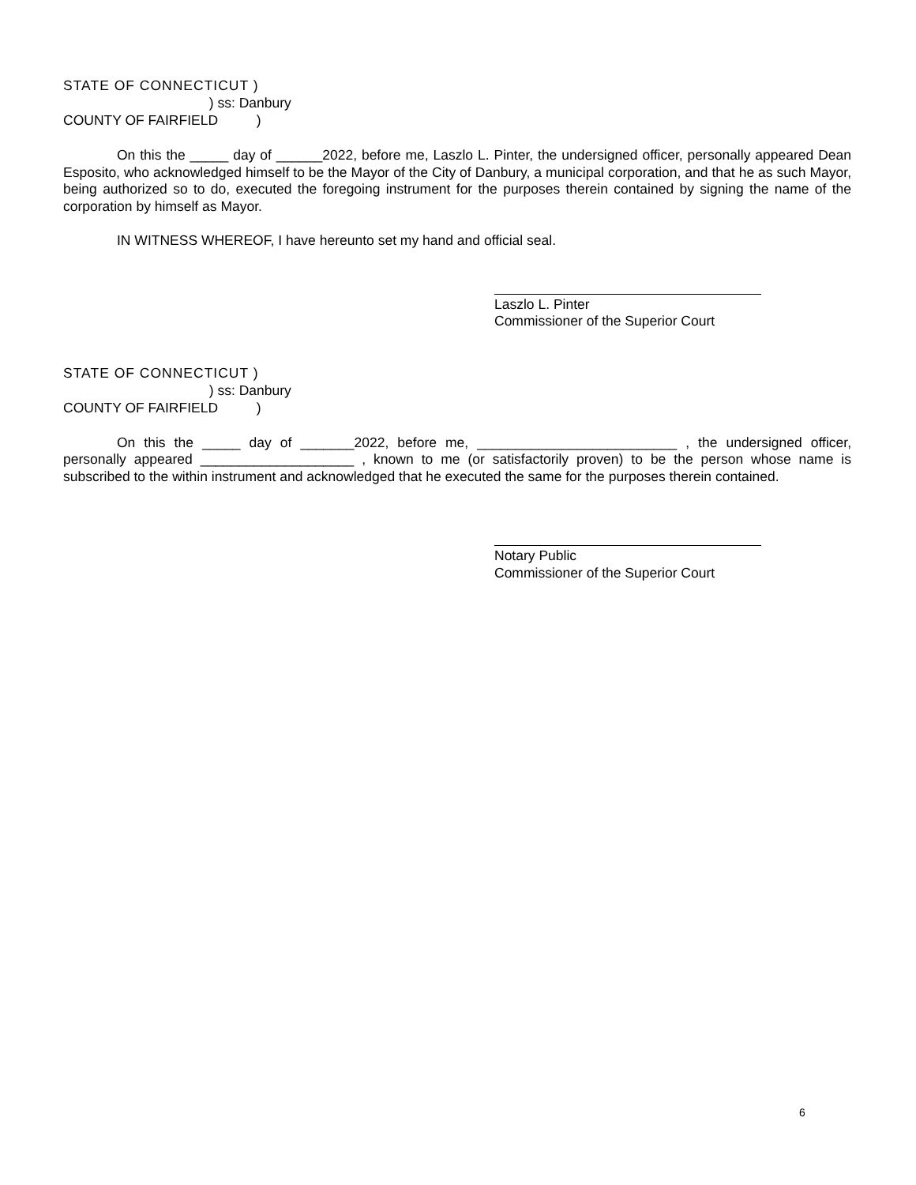STATE OF CONNECTICUT )
) ss: Danbury
COUNTY OF FAIRFIELD )
On this the _____ day of ______2022, before me, Laszlo L. Pinter, the undersigned officer, personally appeared Dean Esposito, who acknowledged himself to be the Mayor of the City of Danbury, a municipal corporation, and that he as such Mayor, being authorized so to do, executed the foregoing instrument for the purposes therein contained by signing the name of the corporation by himself as Mayor.
IN WITNESS WHEREOF, I have hereunto set my hand and official seal.
Laszlo L. Pinter
Commissioner of the Superior Court
STATE OF CONNECTICUT )
) ss: Danbury
COUNTY OF FAIRFIELD )
On this the _____ day of _______2022, before me, __________________________ , the undersigned officer, personally appeared ____________________ , known to me (or satisfactorily proven) to be the person whose name is subscribed to the within instrument and acknowledged that he executed the same for the purposes therein contained.
Notary Public
Commissioner of the Superior Court
6